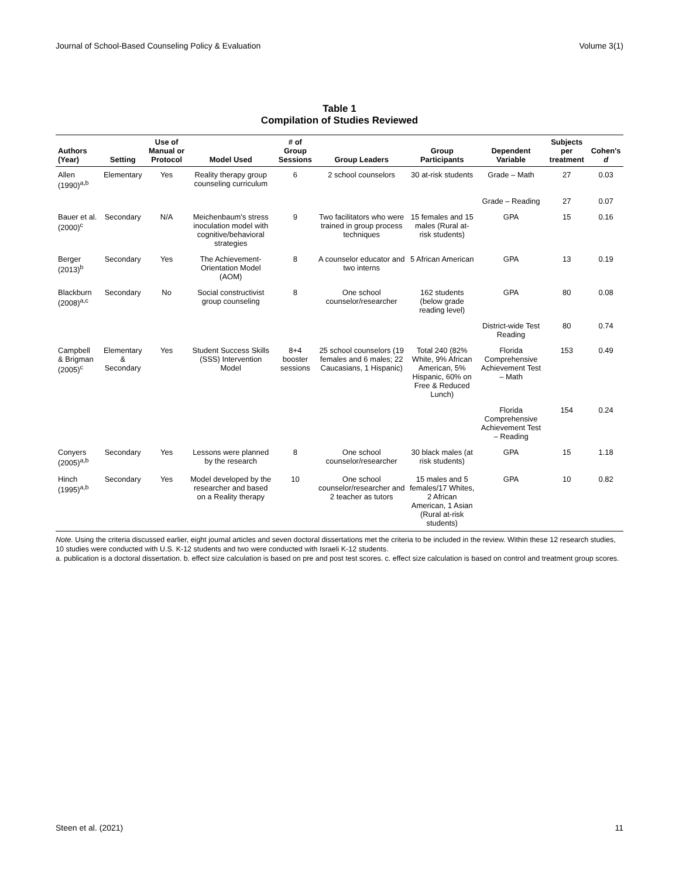Journal of School-Based Counseling Policy & Evaluation Volume 3(1)
Table 1
Compilation of Studies Reviewed
| Authors (Year) | Setting | Use of Manual or Protocol | Model Used | # of Group Sessions | Group Leaders | Group Participants | Dependent Variable | Subjects per treatment | Cohen's d |
| --- | --- | --- | --- | --- | --- | --- | --- | --- | --- |
| Allen (1990)<sup>a,b</sup> | Elementary | Yes | Reality therapy group counseling curriculum | 6 | 2 school counselors | 30 at-risk students | Grade – Math | 27 | 0.03 |
| | | | | | | | Grade – Reading | 27 | 0.07 |
| Bauer et al. (2000)<sup>c</sup> | Secondary | N/A | Meichenbaum's stress inoculation model with cognitive/behavioral strategies | 9 | Two facilitators who were trained in group process techniques | 15 females and 15 males (Rural at-risk students) | GPA | 15 | 0.16 |
| Berger (2013)<sup>b</sup> | Secondary | Yes | The Achievement-Orientation Model (AOM) | 8 | A counselor educator and two interns | 5 African American | GPA | 13 | 0.19 |
| Blackburn (2008)<sup>a,c</sup> | Secondary | No | Social constructivist group counseling | 8 | One school counselor/researcher | 162 students (below grade reading level) | GPA | 80 | 0.08 |
| | | | | | | | District-wide Test Reading | 80 | 0.74 |
| Campbell & Brigman (2005)<sup>c</sup> | Elementary & Secondary | Yes | Student Success Skills (SSS) Intervention Model | 8+4 booster sessions | 25 school counselors (19 females and 6 males; 22 Caucasians, 1 Hispanic) | Total 240 (82% White, 9% African American, 5% Hispanic, 60% on Free & Reduced Lunch) | Florida Comprehensive Achievement Test – Math | 153 | 0.49 |
| | | | | | | | Florida Comprehensive Achievement Test – Reading | 154 | 0.24 |
| Conyers (2005)<sup>a,b</sup> | Secondary | Yes | Lessons were planned by the research | 8 | One school counselor/researcher | 30 black males (at risk students) | GPA | 15 | 1.18 |
| Hinch (1995)<sup>a,b</sup> | Secondary | Yes | Model developed by the researcher and based on a Reality therapy | 10 | One school counselor/researcher and 2 teacher as tutors | 15 males and 5 females/17 Whites, 2 African American, 1 Asian (Rural at-risk students) | GPA | 10 | 0.82 |
Note. Using the criteria discussed earlier, eight journal articles and seven doctoral dissertations met the criteria to be included in the review. Within these 12 research studies, 10 studies were conducted with U.S. K-12 students and two were conducted with Israeli K-12 students.
a. publication is a doctoral dissertation. b. effect size calculation is based on pre and post test scores. c. effect size calculation is based on control and treatment group scores.
Steen et al. (2021) 11